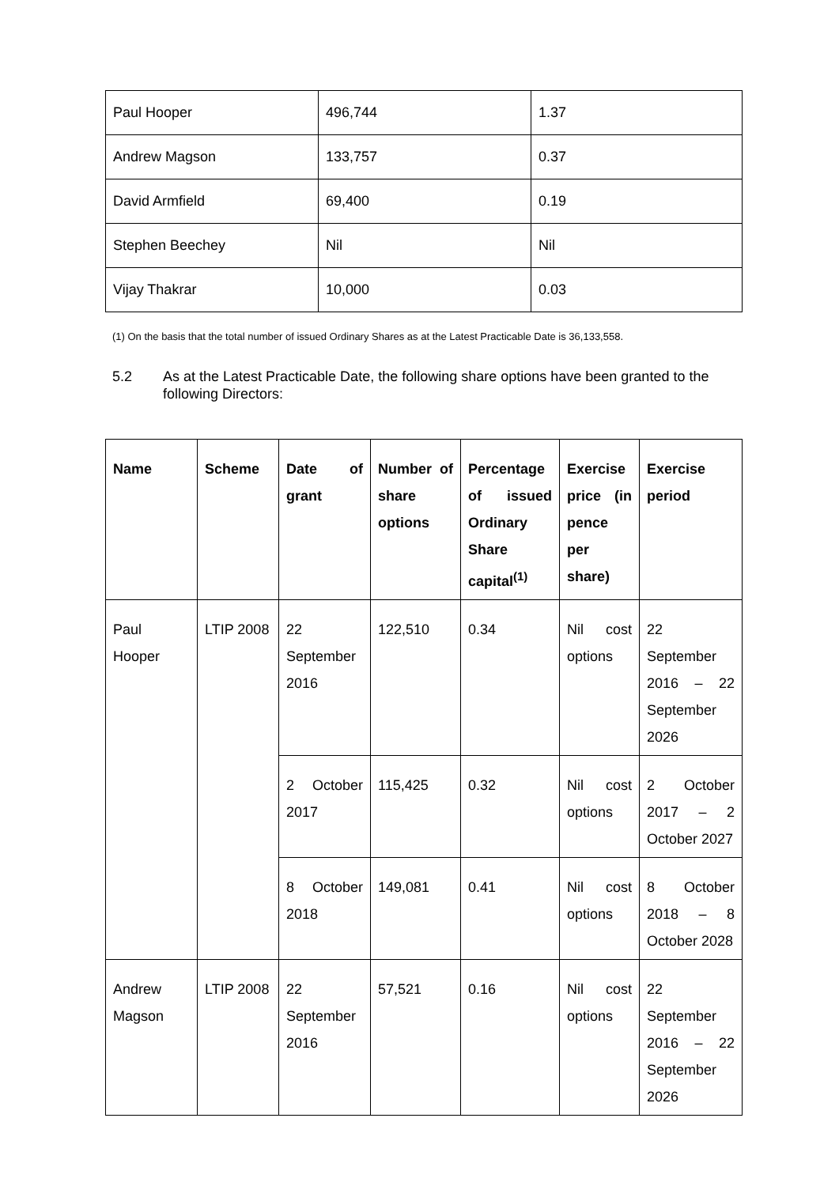| Paul Hooper | 496,744 | 1.37 |
| Andrew Magson | 133,757 | 0.37 |
| David Armfield | 69,400 | 0.19 |
| Stephen Beechey | Nil | Nil |
| Vijay Thakrar | 10,000 | 0.03 |
(1) On the basis that the total number of issued Ordinary Shares as at the Latest Practicable Date is 36,133,558.
5.2 As at the Latest Practicable Date, the following share options have been granted to the following Directors:
| Name | Scheme | Date of grant | Number of share options | Percentage of issued Ordinary Share capital<sup>(1)</sup> | Exercise price (in pence per share) | Exercise period |
| --- | --- | --- | --- | --- | --- | --- |
| Paul Hooper | LTIP 2008 | 22 September 2016 | 122,510 | 0.34 | Nil cost options | 22 September 2016 – 22 September 2026 |
| | | 2 October 2017 | 115,425 | 0.32 | Nil cost options | 2 October 2017 – 2 October 2027 |
| | | 8 October 2018 | 149,081 | 0.41 | Nil cost options | 8 October 2018 – 8 October 2028 |
| Andrew Magson | LTIP 2008 | 22 September 2016 | 57,521 | 0.16 | Nil cost options | 22 September 2016 – 22 September 2026 |